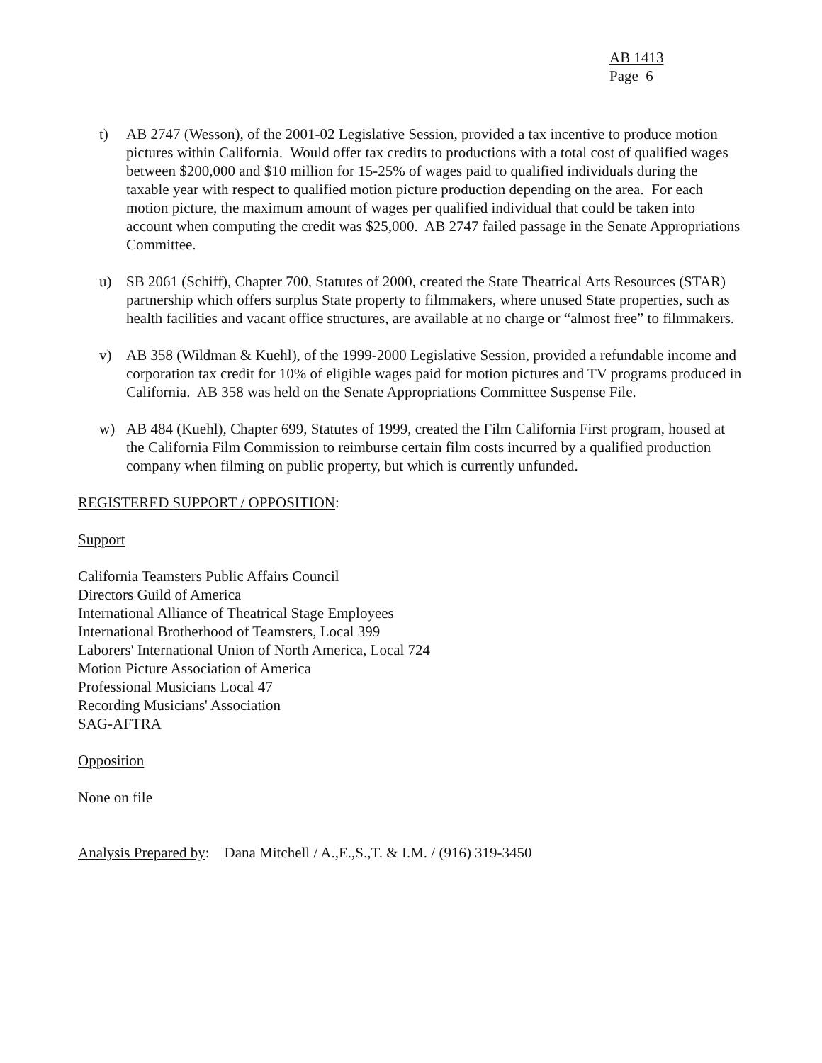AB 1413
Page 6
t) AB 2747 (Wesson), of the 2001-02 Legislative Session, provided a tax incentive to produce motion pictures within California. Would offer tax credits to productions with a total cost of qualified wages between $200,000 and $10 million for 15-25% of wages paid to qualified individuals during the taxable year with respect to qualified motion picture production depending on the area. For each motion picture, the maximum amount of wages per qualified individual that could be taken into account when computing the credit was $25,000. AB 2747 failed passage in the Senate Appropriations Committee.
u) SB 2061 (Schiff), Chapter 700, Statutes of 2000, created the State Theatrical Arts Resources (STAR) partnership which offers surplus State property to filmmakers, where unused State properties, such as health facilities and vacant office structures, are available at no charge or “almost free” to filmmakers.
v) AB 358 (Wildman & Kuehl), of the 1999-2000 Legislative Session, provided a refundable income and corporation tax credit for 10% of eligible wages paid for motion pictures and TV programs produced in California. AB 358 was held on the Senate Appropriations Committee Suspense File.
w) AB 484 (Kuehl), Chapter 699, Statutes of 1999, created the Film California First program, housed at the California Film Commission to reimburse certain film costs incurred by a qualified production company when filming on public property, but which is currently unfunded.
REGISTERED SUPPORT / OPPOSITION:
Support
California Teamsters Public Affairs Council
Directors Guild of America
International Alliance of Theatrical Stage Employees
International Brotherhood of Teamsters, Local 399
Laborers' International Union of North America, Local 724
Motion Picture Association of America
Professional Musicians Local 47
Recording Musicians' Association
SAG-AFTRA
Opposition
None on file
Analysis Prepared by: Dana Mitchell / A.,E.,S.,T. & I.M. / (916) 319-3450